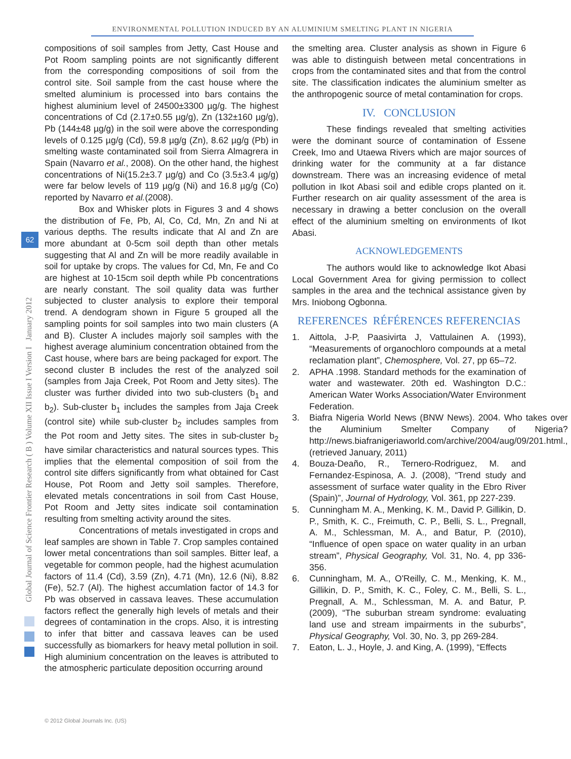ENVIRONMENTAL POLLUTION INDUCED BY AN ALUMINIUM SMELTING PLANT IN NIGERIA
Global Journal of Science Frontier Research ( B ) Volume XII Issue I Version I January 2012
62
compositions of soil samples from Jetty, Cast House and Pot Room sampling points are not significantly different from the corresponding compositions of soil from the control site. Soil sample from the cast house where the smelted aluminium is processed into bars contains the highest aluminium level of 24500±3300 µg/g. The highest concentrations of Cd (2.17±0.55 µg/g), Zn (132±160 µg/g), Pb (144±48 µg/g) in the soil were above the corresponding levels of 0.125 µg/g (Cd), 59.8 µg/g (Zn), 8.62 µg/g (Pb) in smelting waste contaminated soil from Sierra Almagrera in Spain (Navarro et al., 2008). On the other hand, the highest concentrations of Ni(15.2±3.7 µg/g) and Co (3.5±3.4 µg/g) were far below levels of 119 µg/g (Ni) and 16.8 µg/g (Co) reported by Navarro et al.(2008).
Box and Whisker plots in Figures 3 and 4 shows the distribution of Fe, Pb, Al, Co, Cd, Mn, Zn and Ni at various depths. The results indicate that Al and Zn are more abundant at 0-5cm soil depth than other metals suggesting that Al and Zn will be more readily available in soil for uptake by crops. The values for Cd, Mn, Fe and Co are highest at 10-15cm soil depth while Pb concentrations are nearly constant. The soil quality data was further subjected to cluster analysis to explore their temporal trend. A dendogram shown in Figure 5 grouped all the sampling points for soil samples into two main clusters (A and B). Cluster A includes majorly soil samples with the highest average aluminium concentration obtained from the Cast house, where bars are being packaged for export. The second cluster B includes the rest of the analyzed soil (samples from Jaja Creek, Pot Room and Jetty sites). The cluster was further divided into two sub-clusters (b<sub>1</sub> and b<sub>2</sub>). Sub-cluster b<sub>1</sub> includes the samples from Jaja Creek (control site) while sub-cluster b<sub>2</sub> includes samples from the Pot room and Jetty sites. The sites in sub-cluster b<sub>2</sub> have similar characteristics and natural sources types. This implies that the elemental composition of soil from the control site differs significantly from what obtained for Cast House, Pot Room and Jetty soil samples. Therefore, elevated metals concentrations in soil from Cast House, Pot Room and Jetty sites indicate soil contamination resulting from smelting activity around the sites.
Concentrations of metals investigated in crops and leaf samples are shown in Table 7. Crop samples contained lower metal concentrations than soil samples. Bitter leaf, a vegetable for common people, had the highest acumulation factors of 11.4 (Cd), 3.59 (Zn), 4.71 (Mn), 12.6 (Ni), 8.82 (Fe), 52.7 (Al). The highest accumlation factor of 14.3 for Pb was observed in cassava leaves. These accumulation factors reflect the generally high levels of metals and their degrees of contamination in the crops. Also, it is intresting to infer that bitter and cassava leaves can be used successfully as biomarkers for heavy metal pollution in soil. High aluminium concentration on the leaves is attributed to the atmospheric particulate deposition occurring around
the smelting area. Cluster analysis as shown in Figure 6 was able to distinguish between metal concentrations in crops from the contaminated sites and that from the control site. The classification indicates the aluminium smelter as the anthropogenic source of metal contamination for crops.
IV. CONCLUSION
These findings revealed that smelting activities were the dominant source of contamination of Essene Creek, Imo and Utaewa Rivers which are major sources of drinking water for the community at a far distance downstream. There was an increasing evidence of metal pollution in Ikot Abasi soil and edible crops planted on it. Further research on air quality assessment of the area is necessary in drawing a better conclusion on the overall effect of the aluminium smelting on environments of Ikot Abasi.
ACKNOWLEDGEMENTS
The authors would like to acknowledge Ikot Abasi Local Government Area for giving permission to collect samples in the area and the technical assistance given by Mrs. Iniobong Ogbonna.
REFERENCES RÉFÉRENCES REFERENCIAS
1. Aittola, J-P, Paasivirta J, Vattulainen A. (1993), “Measurements of organochloro compounds at a metal reclamation plant”, Chemosphere, Vol. 27, pp 65–72.
2. APHA .1998. Standard methods for the examination of water and wastewater. 20th ed. Washington D.C.: American Water Works Association/Water Environment Federation.
3. Biafra Nigeria World News (BNW News). 2004. Who takes over the Aluminium Smelter Company of Nigeria? http://news.biafranigeriaworld.com/archive/2004/aug/09/201.html., (retrieved January, 2011)
4. Bouza-Deaño, R., Ternero-Rodriguez, M. and Fernandez-Espinosa, A. J. (2008), “Trend study and assessment of surface water quality in the Ebro River (Spain)”, Journal of Hydrology, Vol. 361, pp 227-239.
5. Cunningham M. A., Menking, K. M., David P. Gillikin, D. P., Smith, K. C., Freimuth, C. P., Belli, S. L., Pregnall, A. M., Schlessman, M. A., and Batur, P. (2010), “Influence of open space on water quality in an urban stream”, Physical Geography, Vol. 31, No. 4, pp 336-356.
6. Cunningham, M. A., O'Reilly, C. M., Menking, K. M., Gillikin, D. P., Smith, K. C., Foley, C. M., Belli, S. L., Pregnall, A. M., Schlessman, M. A. and Batur, P. (2009), “The suburban stream syndrome: evaluating land use and stream impairments in the suburbs”, Physical Geography, Vol. 30, No. 3, pp 269-284.
7. Eaton, L. J., Hoyle, J. and King, A. (1999), “Effects
© 2012 Global Journals Inc. (US)